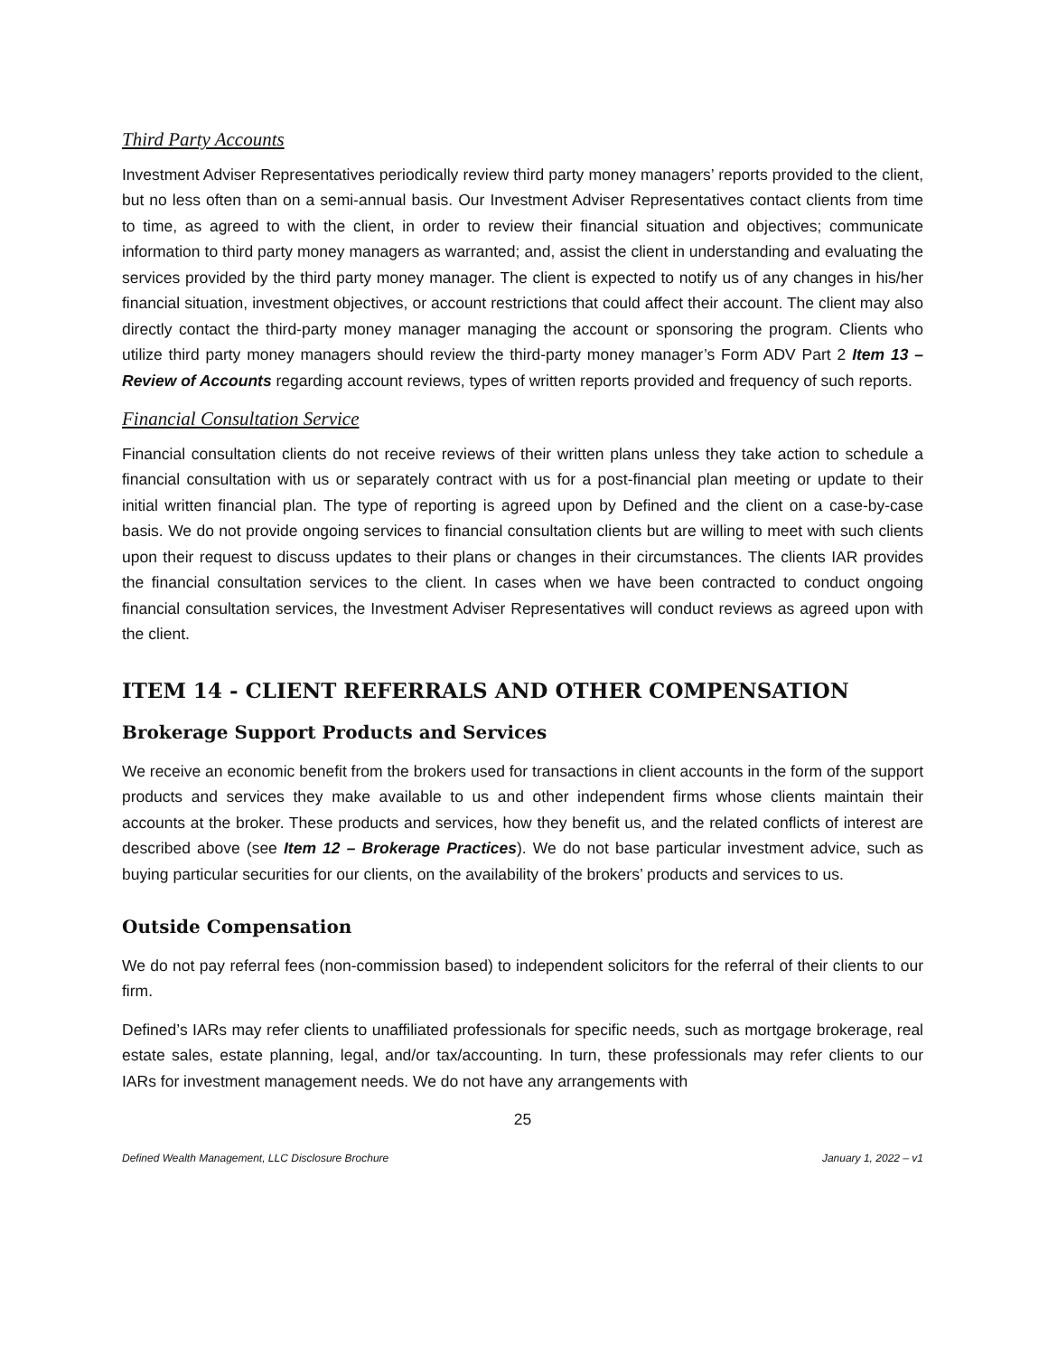Third Party Accounts
Investment Adviser Representatives periodically review third party money managers’ reports provided to the client, but no less often than on a semi-annual basis. Our Investment Adviser Representatives contact clients from time to time, as agreed to with the client, in order to review their financial situation and objectives; communicate information to third party money managers as warranted; and, assist the client in understanding and evaluating the services provided by the third party money manager. The client is expected to notify us of any changes in his/her financial situation, investment objectives, or account restrictions that could affect their account. The client may also directly contact the third-party money manager managing the account or sponsoring the program. Clients who utilize third party money managers should review the third-party money manager’s Form ADV Part 2 Item 13 – Review of Accounts regarding account reviews, types of written reports provided and frequency of such reports.
Financial Consultation Service
Financial consultation clients do not receive reviews of their written plans unless they take action to schedule a financial consultation with us or separately contract with us for a post-financial plan meeting or update to their initial written financial plan. The type of reporting is agreed upon by Defined and the client on a case-by-case basis. We do not provide ongoing services to financial consultation clients but are willing to meet with such clients upon their request to discuss updates to their plans or changes in their circumstances. The clients IAR provides the financial consultation services to the client. In cases when we have been contracted to conduct ongoing financial consultation services, the Investment Adviser Representatives will conduct reviews as agreed upon with the client.
ITEM 14 - CLIENT REFERRALS AND OTHER COMPENSATION
Brokerage Support Products and Services
We receive an economic benefit from the brokers used for transactions in client accounts in the form of the support products and services they make available to us and other independent firms whose clients maintain their accounts at the broker. These products and services, how they benefit us, and the related conflicts of interest are described above (see Item 12 – Brokerage Practices). We do not base particular investment advice, such as buying particular securities for our clients, on the availability of the brokers’ products and services to us.
Outside Compensation
We do not pay referral fees (non-commission based) to independent solicitors for the referral of their clients to our firm.
Defined’s IARs may refer clients to unaffiliated professionals for specific needs, such as mortgage brokerage, real estate sales, estate planning, legal, and/or tax/accounting. In turn, these professionals may refer clients to our IARs for investment management needs. We do not have any arrangements with
25
Defined Wealth Management, LLC Disclosure Brochure January 1, 2022 – v1